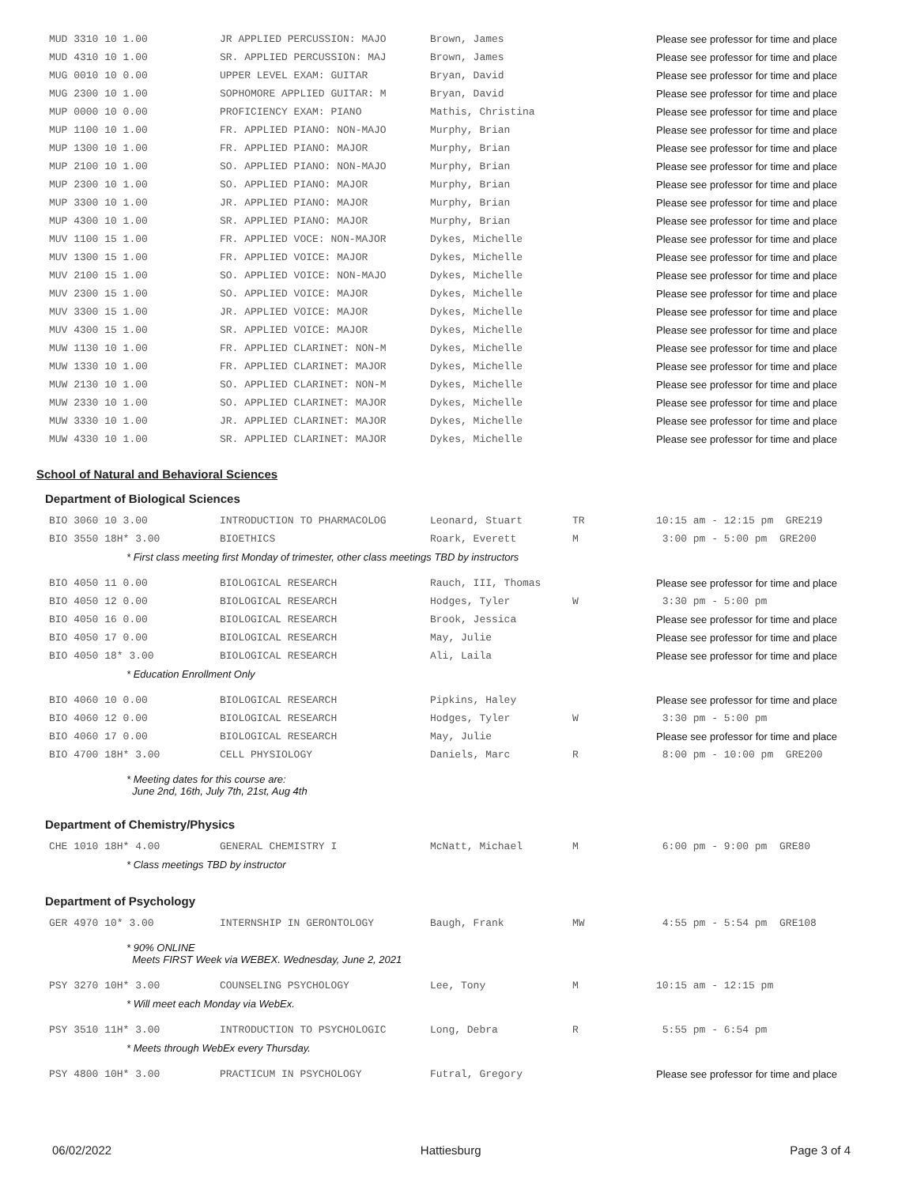| MUD 3310 10 1.00 | JR APPLIED PERCUSSION: MAJO | Brown, James | | Please see professor for time and place |
| MUD 4310 10 1.00 | SR. APPLIED PERCUSSION: MAJ | Brown, James | | Please see professor for time and place |
| MUG 0010 10 0.00 | UPPER LEVEL EXAM: GUITAR | Bryan, David | | Please see professor for time and place |
| MUG 2300 10 1.00 | SOPHOMORE APPLIED GUITAR: M | Bryan, David | | Please see professor for time and place |
| MUP 0000 10 0.00 | PROFICIENCY EXAM: PIANO | Mathis, Christina | | Please see professor for time and place |
| MUP 1100 10 1.00 | FR. APPLIED PIANO: NON-MAJO | Murphy, Brian | | Please see professor for time and place |
| MUP 1300 10 1.00 | FR. APPLIED PIANO: MAJOR | Murphy, Brian | | Please see professor for time and place |
| MUP 2100 10 1.00 | SO. APPLIED PIANO: NON-MAJO | Murphy, Brian | | Please see professor for time and place |
| MUP 2300 10 1.00 | SO. APPLIED PIANO: MAJOR | Murphy, Brian | | Please see professor for time and place |
| MUP 3300 10 1.00 | JR. APPLIED PIANO: MAJOR | Murphy, Brian | | Please see professor for time and place |
| MUP 4300 10 1.00 | SR. APPLIED PIANO: MAJOR | Murphy, Brian | | Please see professor for time and place |
| MUV 1100 15 1.00 | FR. APPLIED VOCE: NON-MAJOR | Dykes, Michelle | | Please see professor for time and place |
| MUV 1300 15 1.00 | FR. APPLIED VOICE: MAJOR | Dykes, Michelle | | Please see professor for time and place |
| MUV 2100 15 1.00 | SO. APPLIED VOICE: NON-MAJO | Dykes, Michelle | | Please see professor for time and place |
| MUV 2300 15 1.00 | SO. APPLIED VOICE: MAJOR | Dykes, Michelle | | Please see professor for time and place |
| MUV 3300 15 1.00 | JR. APPLIED VOICE: MAJOR | Dykes, Michelle | | Please see professor for time and place |
| MUV 4300 15 1.00 | SR. APPLIED VOICE: MAJOR | Dykes, Michelle | | Please see professor for time and place |
| MUW 1130 10 1.00 | FR. APPLIED CLARINET: NON-M | Dykes, Michelle | | Please see professor for time and place |
| MUW 1330 10 1.00 | FR. APPLIED CLARINET: MAJOR | Dykes, Michelle | | Please see professor for time and place |
| MUW 2130 10 1.00 | SO. APPLIED CLARINET: NON-M | Dykes, Michelle | | Please see professor for time and place |
| MUW 2330 10 1.00 | SO. APPLIED CLARINET: MAJOR | Dykes, Michelle | | Please see professor for time and place |
| MUW 3330 10 1.00 | JR. APPLIED CLARINET: MAJOR | Dykes, Michelle | | Please see professor for time and place |
| MUW 4330 10 1.00 | SR. APPLIED CLARINET: MAJOR | Dykes, Michelle | | Please see professor for time and place |
School of Natural and Behavioral Sciences
Department of Biological Sciences
| BIO 3060 10 3.00 | INTRODUCTION TO PHARMACOLOG | Leonard, Stuart | TR | 10:15 am - 12:15 pm GRE219 |
| BIO 3550 18H* 3.00 | BIOETHICS | Roark, Everett | M | 3:00 pm - 5:00 pm GRE200 |
| * First class meeting first Monday of trimester, other class meetings TBD by instructors | | | | |
| BIO 4050 11 0.00 | BIOLOGICAL RESEARCH | Rauch, III, Thomas | | Please see professor for time and place |
| BIO 4050 12 0.00 | BIOLOGICAL RESEARCH | Hodges, Tyler | W | 3:30 pm - 5:00 pm |
| BIO 4050 16 0.00 | BIOLOGICAL RESEARCH | Brook, Jessica | | Please see professor for time and place |
| BIO 4050 17 0.00 | BIOLOGICAL RESEARCH | May, Julie | | Please see professor for time and place |
| BIO 4050 18* 3.00 | BIOLOGICAL RESEARCH | Ali, Laila | | Please see professor for time and place |
| * Education Enrollment Only | | | | |
| BIO 4060 10 0.00 | BIOLOGICAL RESEARCH | Pipkins, Haley | | Please see professor for time and place |
| BIO 4060 12 0.00 | BIOLOGICAL RESEARCH | Hodges, Tyler | W | 3:30 pm - 5:00 pm |
| BIO 4060 17 0.00 | BIOLOGICAL RESEARCH | May, Julie | | Please see professor for time and place |
| BIO 4700 18H* 3.00 | CELL PHYSIOLOGY | Daniels, Marc | R | 8:00 pm - 10:00 pm GRE200 |
| * Meeting dates for this course are: June 2nd, 16th, July 7th, 21st, Aug 4th | | | | |
Department of Chemistry/Physics
| CHE 1010 18H* 4.00 | GENERAL CHEMISTRY I | McNatt, Michael | M | 6:00 pm - 9:00 pm GRE80 |
| * Class meetings TBD by instructor | | | | |
Department of Psychology
| GER 4970 10* 3.00 | INTERNSHIP IN GERONTOLOGY | Baugh, Frank | MW | 4:55 pm - 5:54 pm GRE108 |
| * 90% ONLINE Meets FIRST Week via WEBEX. Wednesday, June 2, 2021 | | | | |
| PSY 3270 10H* 3.00 | COUNSELING PSYCHOLOGY | Lee, Tony | M | 10:15 am - 12:15 pm |
| * Will meet each Monday via WebEx. | | | | |
| PSY 3510 11H* 3.00 | INTRODUCTION TO PSYCHOLOGIC | Long, Debra | R | 5:55 pm - 6:54 pm |
| * Meets through WebEx every Thursday. | | | | |
| PSY 4800 10H* 3.00 | PRACTICUM IN PSYCHOLOGY | Futral, Gregory | | Please see professor for time and place |
06/02/2022 Hattiesburg Page 3 of 4